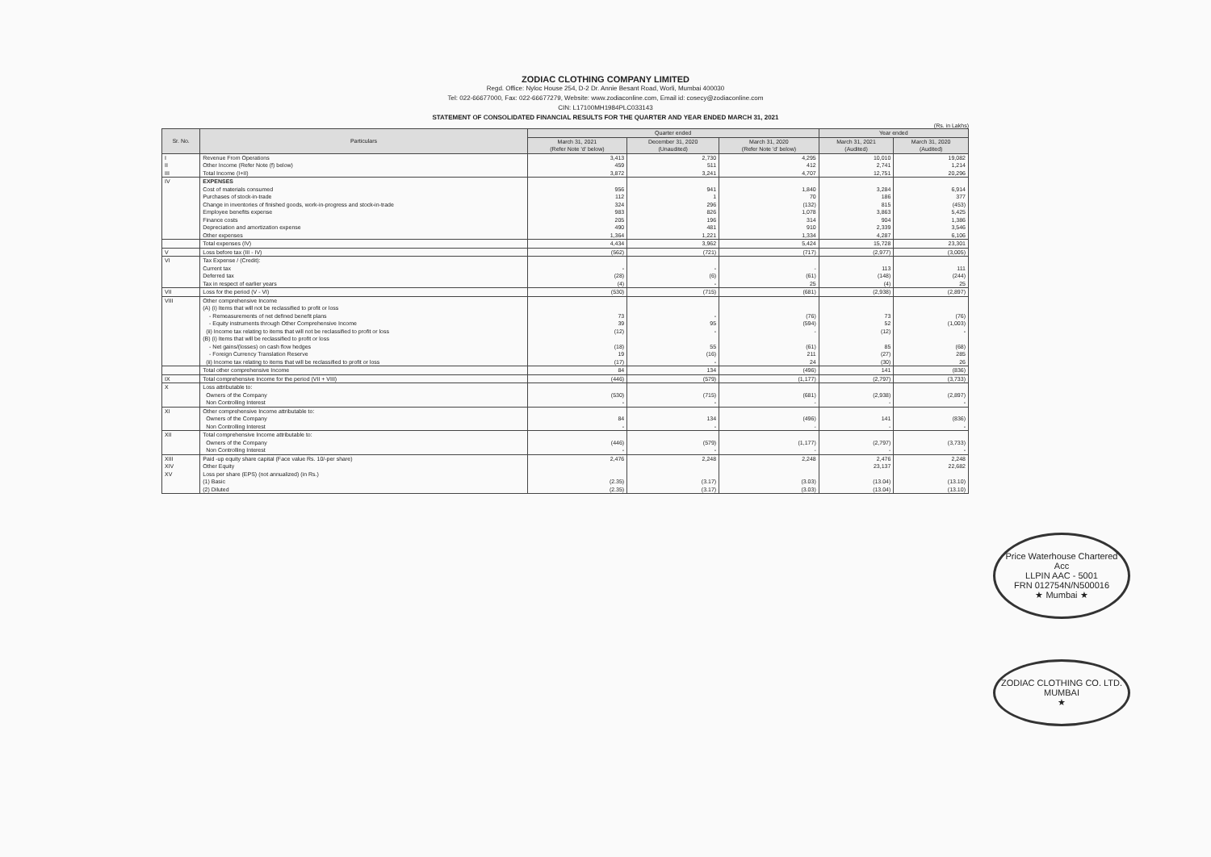ZODIAC CLOTHING COMPANY LIMITED
Regd. Office: Nyloc House 254, D-2 Dr. Annie Besant Road, Worli, Mumbai 400030
Tel: 022-66677000, Fax: 022-66677279, Website: www.zodiaconline.com, Email id: cosecy@zodiaconline.com
CIN: L17100MH1984PLC033143
STATEMENT OF CONSOLIDATED FINANCIAL RESULTS FOR THE QUARTER AND YEAR ENDED MARCH 31, 2021
(Rs. in Lakhs)
| Sr. No. | Particulars | Quarter ended | | | Year ended | |
| --- | --- | --- | --- | --- | --- | --- |
| | | March 31, 2021 (Refer Note 'd' below) | December 31, 2020 (Unaudited) | March 31, 2020 (Refer Note 'd' below) | March 31, 2021 (Audited) | March 31, 2020 (Audited) |
| I | Revenue From Operations | 3,413 | 2,730 | 4,295 | 10,010 | 19,082 |
| II | Other Income (Refer Note (f) below) | 459 | 511 | 412 | 2,741 | 1,214 |
| III | Total Income (I+II) | 3,872 | 3,241 | 4,707 | 12,751 | 20,296 |
| IV | EXPENSES | | | | | |
| | Cost of materials consumed | 956 | 941 | 1,840 | 3,284 | 6,914 |
| | Purchases of stock-in-trade | 112 | 1 | 70 | 186 | 377 |
| | Change in inventories of finished goods, work-in-progress and stock-in-trade | 324 | 296 | (132) | 815 | (453) |
| | Employee benefits expense | 983 | 826 | 1,078 | 3,863 | 5,425 |
| | Finance costs | 205 | 196 | 314 | 904 | 1,386 |
| | Depreciation and amortization expense | 490 | 481 | 910 | 2,339 | 3,546 |
| | Other expenses | 1,364 | 1,221 | 1,334 | 4,287 | 6,106 |
| | Total expenses (IV) | 4,434 | 3,962 | 5,424 | 15,728 | 23,301 |
| V | Loss before tax (III - IV) | (562) | (721) | (717) | (2,977) | (3,005) |
| VI | Tax Expense / (Credit): | | | | | |
| | Current tax | - | - | - | 113 | 111 |
| | Deferred tax | (28) | (6) | (61) | (148) | (244) |
| | Tax in respect of earlier years | (4) | - | 25 | (4) | 25 |
| VII | Loss for the period (V - VI) | (530) | (715) | (681) | (2,938) | (2,897) |
| VIII | Other comprehensive Income | | | | | |
| | (A) (i) Items that will not be reclassified to profit or loss | | | | | |
| | - Remeasurements of net defined benefit plans | 73 | - | (76) | 73 | (76) |
| | - Equity instruments through Other Comprehensive Income | 39 | 95 | (594) | 52 | (1,003) |
| | (ii) Income tax relating to items that will not be reclassified to profit or loss | (12) | - | - | (12) | - |
| | (B) (i) Items that will be reclassified to profit or loss | | | | | |
| | - Net gains/(losses) on cash flow hedges | (18) | 55 | (61) | 85 | (68) |
| | - Foreign Currency Translation Reserve | 19 | (16) | 211 | (27) | 285 |
| | (ii) Income tax relating to items that will be reclassified to profit or loss | (17) | - | 24 | (30) | 26 |
| | Total other comprehensive Income | 84 | 134 | (496) | 141 | (836) |
| IX | Total comprehensive Income for the period (VII + VIII) | (446) | (579) | (1,177) | (2,797) | (3,733) |
| X | Loss attributable to: | | | | | |
| | Owners of the Company | (530) | (715) | (681) | (2,938) | (2,897) |
| | Non Controlling Interest | - | - | - | - | - |
| XI | Other comprehensive Income attributable to: | | | | | |
| | Owners of the Company | 84 | 134 | (496) | 141 | (836) |
| | Non Controlling Interest | - | - | - | - | - |
| XII | Total comprehensive Income attributable to: | | | | | |
| | Owners of the Company | (446) | (579) | (1,177) | (2,797) | (3,733) |
| | Non Controlling Interest | - | - | - | - | - |
| XIII | Paid -up equity share capital (Face value Rs. 10/-per share) | 2,476 | 2,248 | 2,248 | 2,476 | 2,248 |
| XIV | Other Equity | | | | 23,137 | 22,682 |
| XV | Loss per share (EPS) (not annualized) (in Rs.) | | | | | |
| | (1) Basic | (2.35) | (3.17) | (3.03) | (13.04) | (13.10) |
| | (2) Diluted | (2.35) | (3.17) | (3.03) | (13.04) | (13.10) |
Price Waterhouse Chartered Acc
LLPIN AAC - 5001
FRN 012754N/N500016
★ Mumbai ★
ZODIAC CLOTHING CO. LTD.
MUMBAI
★